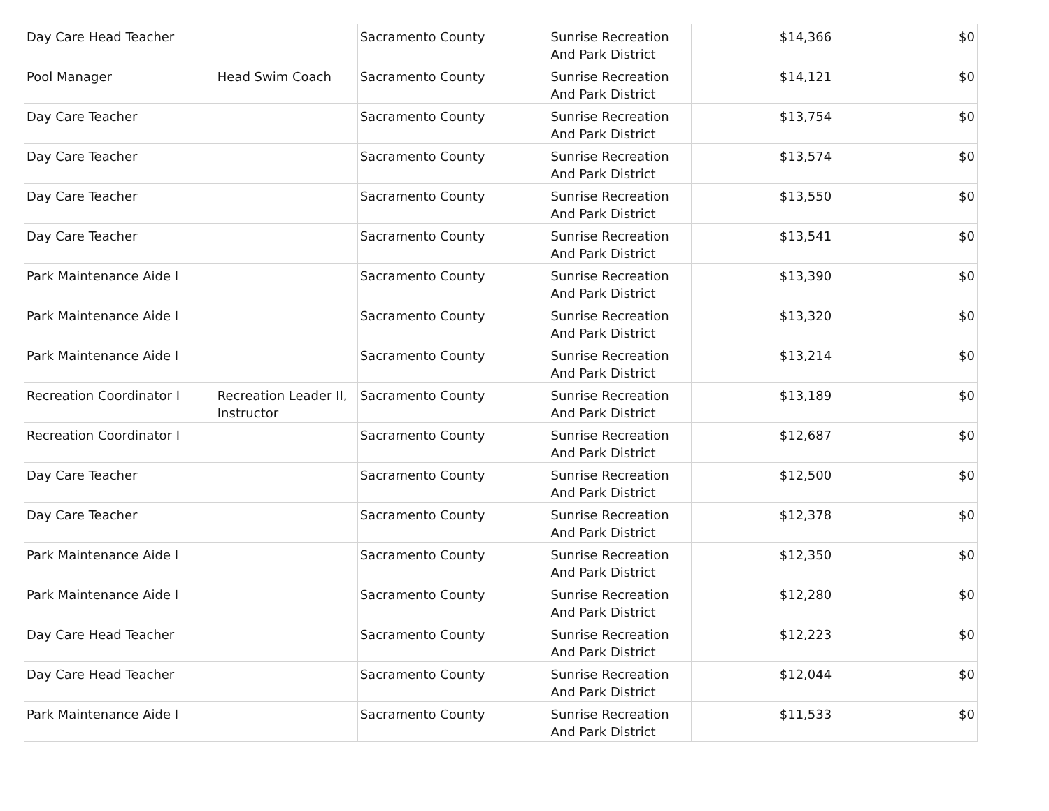| Day Care Head Teacher | | Sacramento County | Sunrise Recreation And Park District | $14,366 | $0 |
| Pool Manager | Head Swim Coach | Sacramento County | Sunrise Recreation And Park District | $14,121 | $0 |
| Day Care Teacher | | Sacramento County | Sunrise Recreation And Park District | $13,754 | $0 |
| Day Care Teacher | | Sacramento County | Sunrise Recreation And Park District | $13,574 | $0 |
| Day Care Teacher | | Sacramento County | Sunrise Recreation And Park District | $13,550 | $0 |
| Day Care Teacher | | Sacramento County | Sunrise Recreation And Park District | $13,541 | $0 |
| Park Maintenance Aide I | | Sacramento County | Sunrise Recreation And Park District | $13,390 | $0 |
| Park Maintenance Aide I | | Sacramento County | Sunrise Recreation And Park District | $13,320 | $0 |
| Park Maintenance Aide I | | Sacramento County | Sunrise Recreation And Park District | $13,214 | $0 |
| Recreation Coordinator I | Recreation Leader II, Instructor | Sacramento County | Sunrise Recreation And Park District | $13,189 | $0 |
| Recreation Coordinator I | | Sacramento County | Sunrise Recreation And Park District | $12,687 | $0 |
| Day Care Teacher | | Sacramento County | Sunrise Recreation And Park District | $12,500 | $0 |
| Day Care Teacher | | Sacramento County | Sunrise Recreation And Park District | $12,378 | $0 |
| Park Maintenance Aide I | | Sacramento County | Sunrise Recreation And Park District | $12,350 | $0 |
| Park Maintenance Aide I | | Sacramento County | Sunrise Recreation And Park District | $12,280 | $0 |
| Day Care Head Teacher | | Sacramento County | Sunrise Recreation And Park District | $12,223 | $0 |
| Day Care Head Teacher | | Sacramento County | Sunrise Recreation And Park District | $12,044 | $0 |
| Park Maintenance Aide I | | Sacramento County | Sunrise Recreation And Park District | $11,533 | $0 |